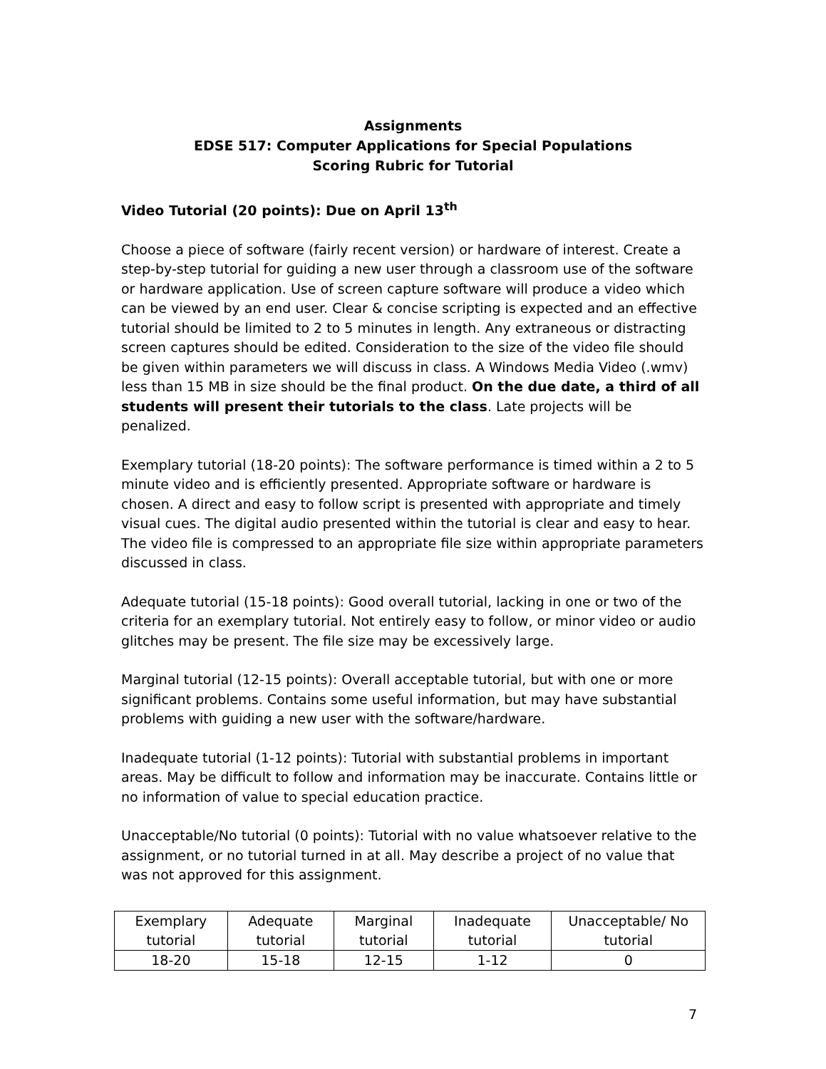Assignments
EDSE 517: Computer Applications for Special Populations
Scoring Rubric for Tutorial
Video Tutorial (20 points): Due on April 13<sup>th</sup>
Choose a piece of software (fairly recent version) or hardware of interest. Create a step-by-step tutorial for guiding a new user through a classroom use of the software or hardware application. Use of screen capture software will produce a video which can be viewed by an end user. Clear & concise scripting is expected and an effective tutorial should be limited to 2 to 5 minutes in length. Any extraneous or distracting screen captures should be edited. Consideration to the size of the video file should be given within parameters we will discuss in class. A Windows Media Video (.wmv) less than 15 MB in size should be the final product. On the due date, a third of all students will present their tutorials to the class. Late projects will be penalized.
Exemplary tutorial (18-20 points): The software performance is timed within a 2 to 5 minute video and is efficiently presented. Appropriate software or hardware is chosen. A direct and easy to follow script is presented with appropriate and timely visual cues. The digital audio presented within the tutorial is clear and easy to hear. The video file is compressed to an appropriate file size within appropriate parameters discussed in class.
Adequate tutorial (15-18 points): Good overall tutorial, lacking in one or two of the criteria for an exemplary tutorial. Not entirely easy to follow, or minor video or audio glitches may be present. The file size may be excessively large.
Marginal tutorial (12-15 points): Overall acceptable tutorial, but with one or more significant problems. Contains some useful information, but may have substantial problems with guiding a new user with the software/hardware.
Inadequate tutorial (1-12 points): Tutorial with substantial problems in important areas. May be difficult to follow and information may be inaccurate. Contains little or no information of value to special education practice.
Unacceptable/No tutorial (0 points): Tutorial with no value whatsoever relative to the assignment, or no tutorial turned in at all. May describe a project of no value that was not approved for this assignment.
| Exemplary tutorial | Adequate tutorial | Marginal tutorial | Inadequate tutorial | Unacceptable/ No tutorial |
| 18-20 | 15-18 | 12-15 | 1-12 | 0 |
7